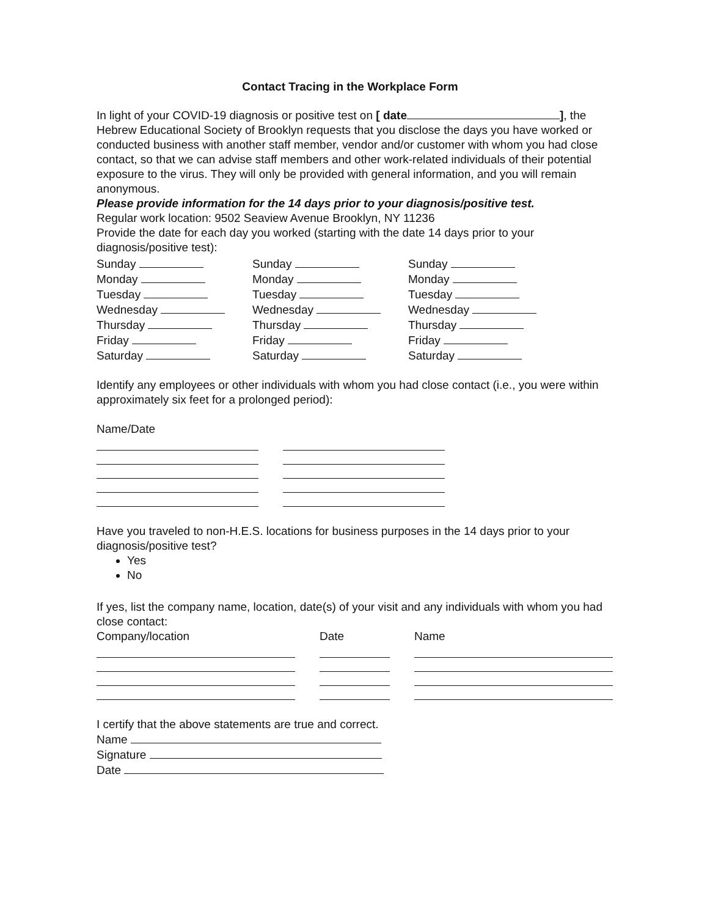Contact Tracing in the Workplace Form
In light of your COVID-19 diagnosis or positive test on [ date ], the Hebrew Educational Society of Brooklyn requests that you disclose the days you have worked or conducted business with another staff member, vendor and/or customer with whom you had close contact, so that we can advise staff members and other work-related individuals of their potential exposure to the virus. They will only be provided with general information, and you will remain anonymous.
Please provide information for the 14 days prior to your diagnosis/positive test.
Regular work location: 9502 Seaview Avenue Brooklyn, NY 11236
Provide the date for each day you worked (starting with the date 14 days prior to your diagnosis/positive test):
Sunday
Monday
Tuesday
Wednesday
Thursday
Friday
Saturday
Sunday
Monday
Tuesday
Wednesday
Thursday
Friday
Saturday
Sunday
Monday
Tuesday
Wednesday
Thursday
Friday
Saturday
Identify any employees or other individuals with whom you had close contact (i.e., you were within approximately six feet for a prolonged period):
Name/Date
Have you traveled to non-H.E.S. locations for business purposes in the 14 days prior to your diagnosis/positive test?
Yes
No
If yes, list the company name, location, date(s) of your visit and any individuals with whom you had close contact:
Company/location Date Name
I certify that the above statements are true and correct.
Name
Signature
Date